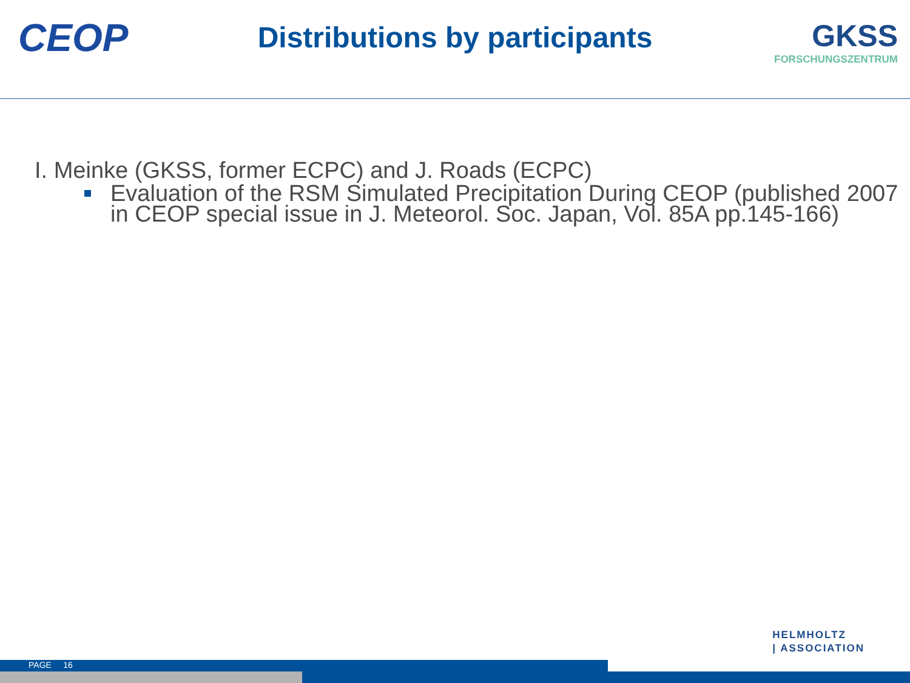CEOP
Distributions by participants
GKSS
FORSCHUNGSZENTRUM
I. Meinke (GKSS, former ECPC) and J. Roads (ECPC)
Evaluation of the RSM Simulated Precipitation During CEOP (published 2007 in CEOP special issue in J. Meteorol. Soc. Japan, Vol. 85A pp.145-166)
HELMHOLTZ
| ASSOCIATION
PAGE 16